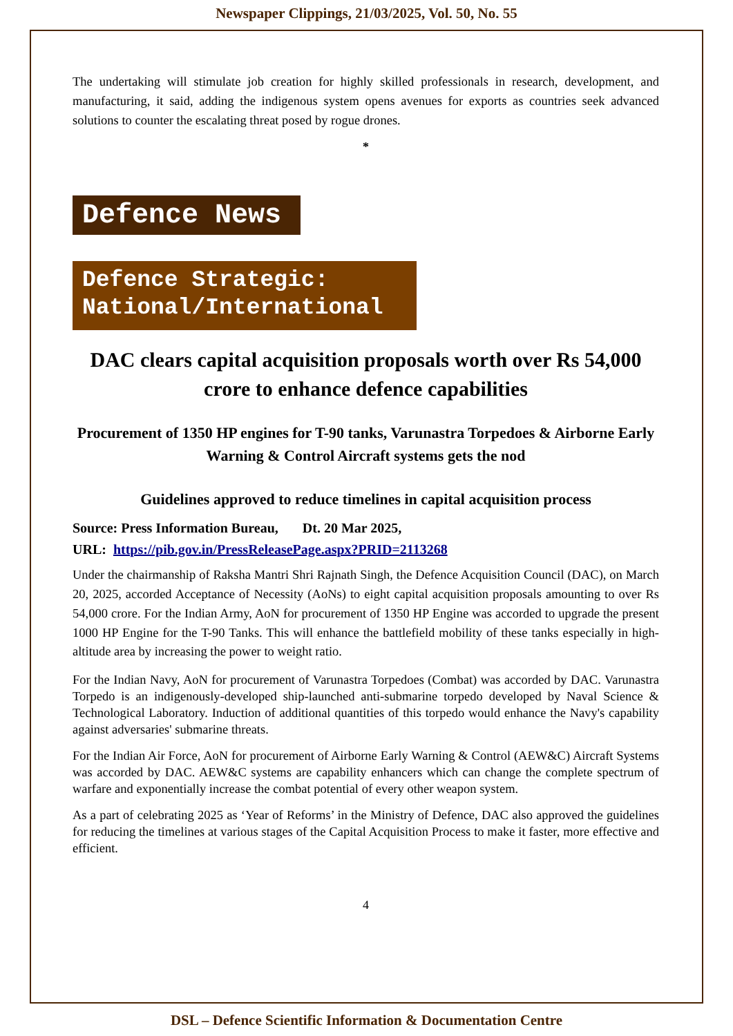Newspaper Clippings, 21/03/2025, Vol. 50, No. 55
The undertaking will stimulate job creation for highly skilled professionals in research, development, and manufacturing, it said, adding the indigenous system opens avenues for exports as countries seek advanced solutions to counter the escalating threat posed by rogue drones.
*
Defence News
Defence Strategic:
National/International
DAC clears capital acquisition proposals worth over Rs 54,000 crore to enhance defence capabilities
Procurement of 1350 HP engines for T-90 tanks, Varunastra Torpedoes & Airborne Early Warning & Control Aircraft systems gets the nod
Guidelines approved to reduce timelines in capital acquisition process
Source: Press Information Bureau, Dt. 20 Mar 2025,
URL: https://pib.gov.in/PressReleasePage.aspx?PRID=2113268
Under the chairmanship of Raksha Mantri Shri Rajnath Singh, the Defence Acquisition Council (DAC), on March 20, 2025, accorded Acceptance of Necessity (AoNs) to eight capital acquisition proposals amounting to over Rs 54,000 crore. For the Indian Army, AoN for procurement of 1350 HP Engine was accorded to upgrade the present 1000 HP Engine for the T-90 Tanks. This will enhance the battlefield mobility of these tanks especially in high-altitude area by increasing the power to weight ratio.
For the Indian Navy, AoN for procurement of Varunastra Torpedoes (Combat) was accorded by DAC. Varunastra Torpedo is an indigenously-developed ship-launched anti-submarine torpedo developed by Naval Science & Technological Laboratory. Induction of additional quantities of this torpedo would enhance the Navy's capability against adversaries' submarine threats.
For the Indian Air Force, AoN for procurement of Airborne Early Warning & Control (AEW&C) Aircraft Systems was accorded by DAC. AEW&C systems are capability enhancers which can change the complete spectrum of warfare and exponentially increase the combat potential of every other weapon system.
As a part of celebrating 2025 as ‘Year of Reforms’ in the Ministry of Defence, DAC also approved the guidelines for reducing the timelines at various stages of the Capital Acquisition Process to make it faster, more effective and efficient.
4
DSL – Defence Scientific Information & Documentation Centre